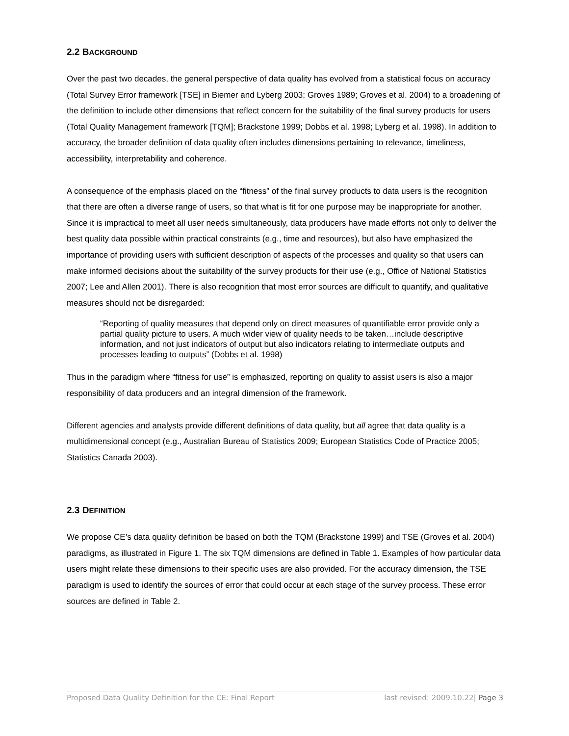2.2 BACKGROUND
Over the past two decades, the general perspective of data quality has evolved from a statistical focus on accuracy (Total Survey Error framework [TSE] in Biemer and Lyberg 2003; Groves 1989; Groves et al. 2004) to a broadening of the definition to include other dimensions that reflect concern for the suitability of the final survey products for users (Total Quality Management framework [TQM]; Brackstone 1999; Dobbs et al. 1998; Lyberg et al. 1998). In addition to accuracy, the broader definition of data quality often includes dimensions pertaining to relevance, timeliness, accessibility, interpretability and coherence.
A consequence of the emphasis placed on the “fitness” of the final survey products to data users is the recognition that there are often a diverse range of users, so that what is fit for one purpose may be inappropriate for another. Since it is impractical to meet all user needs simultaneously, data producers have made efforts not only to deliver the best quality data possible within practical constraints (e.g., time and resources), but also have emphasized the importance of providing users with sufficient description of aspects of the processes and quality so that users can make informed decisions about the suitability of the survey products for their use (e.g., Office of National Statistics 2007; Lee and Allen 2001). There is also recognition that most error sources are difficult to quantify, and qualitative measures should not be disregarded:
“Reporting of quality measures that depend only on direct measures of quantifiable error provide only a partial quality picture to users. A much wider view of quality needs to be taken…include descriptive information, and not just indicators of output but also indicators relating to intermediate outputs and processes leading to outputs” (Dobbs et al. 1998)
Thus in the paradigm where “fitness for use” is emphasized, reporting on quality to assist users is also a major responsibility of data producers and an integral dimension of the framework.
Different agencies and analysts provide different definitions of data quality, but all agree that data quality is a multidimensional concept (e.g., Australian Bureau of Statistics 2009; European Statistics Code of Practice 2005; Statistics Canada 2003).
2.3 DEFINITION
We propose CE’s data quality definition be based on both the TQM (Brackstone 1999) and TSE (Groves et al. 2004) paradigms, as illustrated in Figure 1. The six TQM dimensions are defined in Table 1. Examples of how particular data users might relate these dimensions to their specific uses are also provided. For the accuracy dimension, the TSE paradigm is used to identify the sources of error that could occur at each stage of the survey process. These error sources are defined in Table 2.
Proposed Data Quality Definition for the CE: Final Report last revised: 2009.10.22| Page 3